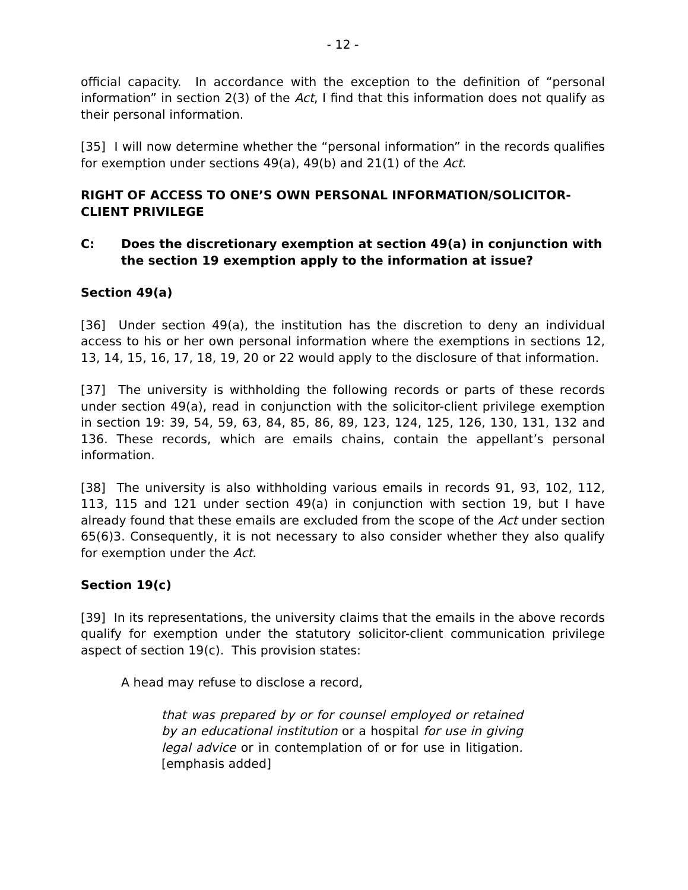- 12 -
official capacity. In accordance with the exception to the definition of “personal information” in section 2(3) of the Act, I find that this information does not qualify as their personal information.
[35] I will now determine whether the “personal information” in the records qualifies for exemption under sections 49(a), 49(b) and 21(1) of the Act.
RIGHT OF ACCESS TO ONE’S OWN PERSONAL INFORMATION/SOLICITOR-CLIENT PRIVILEGE
C: Does the discretionary exemption at section 49(a) in conjunction with the section 19 exemption apply to the information at issue?
Section 49(a)
[36] Under section 49(a), the institution has the discretion to deny an individual access to his or her own personal information where the exemptions in sections 12, 13, 14, 15, 16, 17, 18, 19, 20 or 22 would apply to the disclosure of that information.
[37] The university is withholding the following records or parts of these records under section 49(a), read in conjunction with the solicitor-client privilege exemption in section 19: 39, 54, 59, 63, 84, 85, 86, 89, 123, 124, 125, 126, 130, 131, 132 and 136. These records, which are emails chains, contain the appellant’s personal information.
[38] The university is also withholding various emails in records 91, 93, 102, 112, 113, 115 and 121 under section 49(a) in conjunction with section 19, but I have already found that these emails are excluded from the scope of the Act under section 65(6)3. Consequently, it is not necessary to also consider whether they also qualify for exemption under the Act.
Section 19(c)
[39] In its representations, the university claims that the emails in the above records qualify for exemption under the statutory solicitor-client communication privilege aspect of section 19(c). This provision states:
A head may refuse to disclose a record,
that was prepared by or for counsel employed or retained by an educational institution or a hospital for use in giving legal advice or in contemplation of or for use in litigation. [emphasis added]